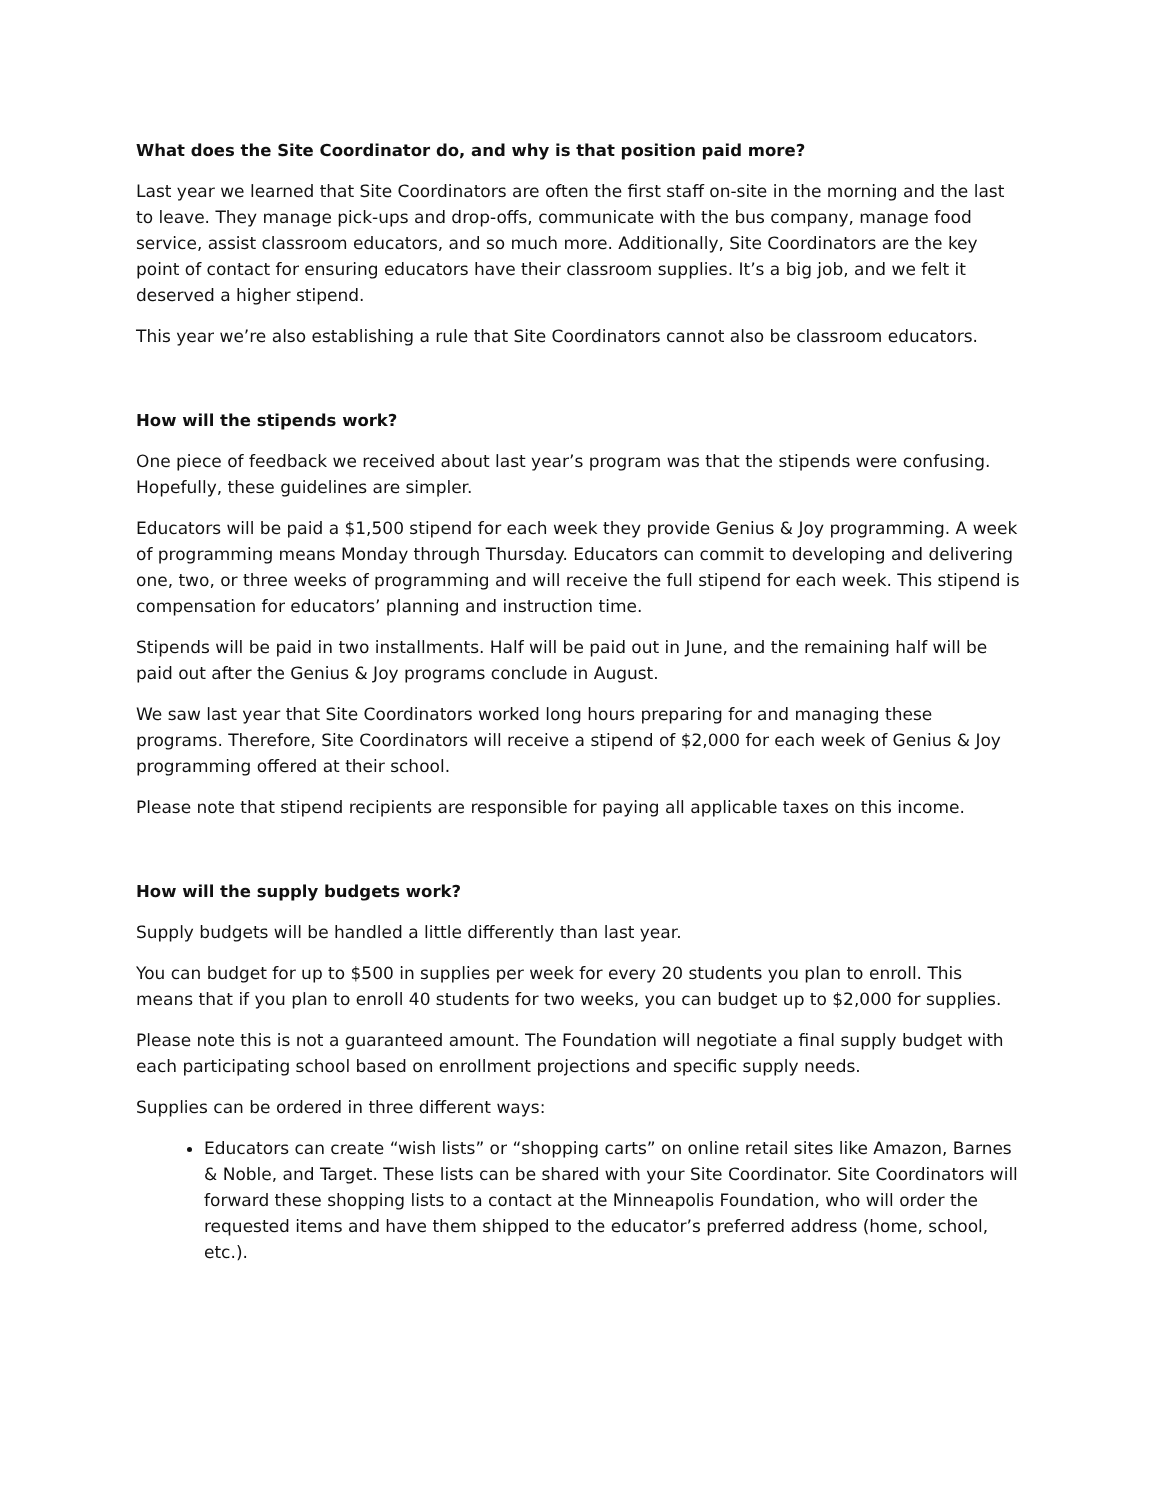What does the Site Coordinator do, and why is that position paid more?
Last year we learned that Site Coordinators are often the first staff on-site in the morning and the last to leave. They manage pick-ups and drop-offs, communicate with the bus company, manage food service, assist classroom educators, and so much more. Additionally, Site Coordinators are the key point of contact for ensuring educators have their classroom supplies. It’s a big job, and we felt it deserved a higher stipend.
This year we’re also establishing a rule that Site Coordinators cannot also be classroom educators.
How will the stipends work?
One piece of feedback we received about last year’s program was that the stipends were confusing. Hopefully, these guidelines are simpler.
Educators will be paid a $1,500 stipend for each week they provide Genius & Joy programming. A week of programming means Monday through Thursday. Educators can commit to developing and delivering one, two, or three weeks of programming and will receive the full stipend for each week. This stipend is compensation for educators’ planning and instruction time.
Stipends will be paid in two installments. Half will be paid out in June, and the remaining half will be paid out after the Genius & Joy programs conclude in August.
We saw last year that Site Coordinators worked long hours preparing for and managing these programs. Therefore, Site Coordinators will receive a stipend of $2,000 for each week of Genius & Joy programming offered at their school.
Please note that stipend recipients are responsible for paying all applicable taxes on this income.
How will the supply budgets work?
Supply budgets will be handled a little differently than last year.
You can budget for up to $500 in supplies per week for every 20 students you plan to enroll. This means that if you plan to enroll 40 students for two weeks, you can budget up to $2,000 for supplies.
Please note this is not a guaranteed amount. The Foundation will negotiate a final supply budget with each participating school based on enrollment projections and specific supply needs.
Supplies can be ordered in three different ways:
Educators can create “wish lists” or “shopping carts” on online retail sites like Amazon, Barnes & Noble, and Target. These lists can be shared with your Site Coordinator. Site Coordinators will forward these shopping lists to a contact at the Minneapolis Foundation, who will order the requested items and have them shipped to the educator’s preferred address (home, school, etc.).